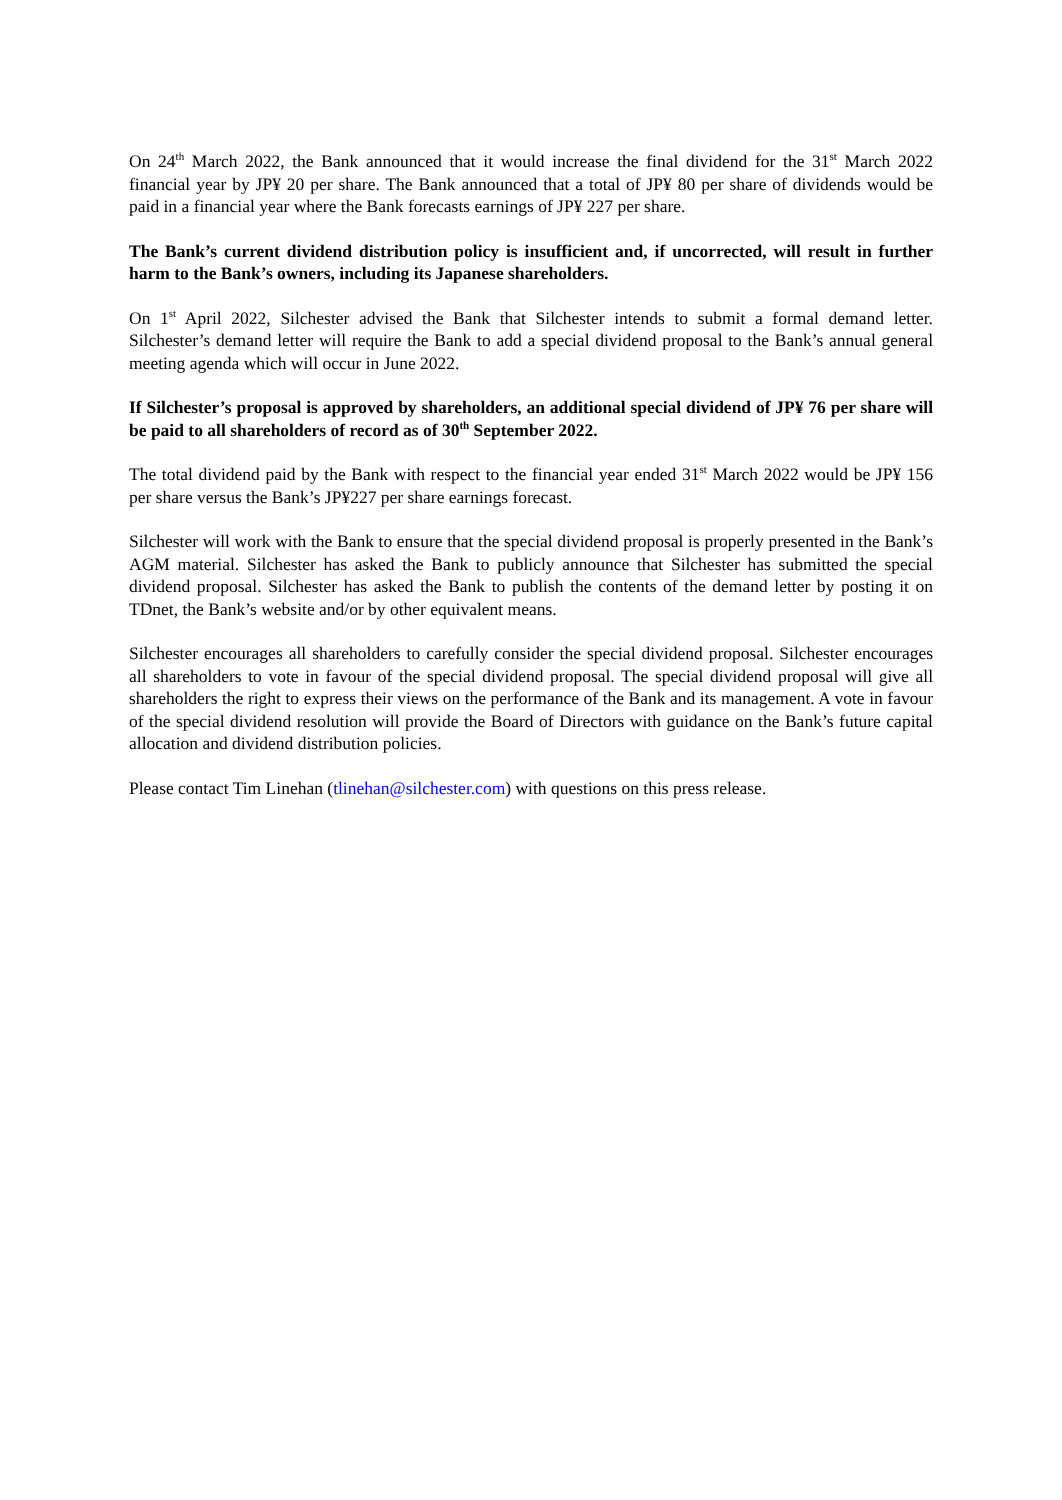On 24<sup>th</sup> March 2022, the Bank announced that it would increase the final dividend for the 31<sup>st</sup> March 2022 financial year by JP¥ 20 per share. The Bank announced that a total of JP¥ 80 per share of dividends would be paid in a financial year where the Bank forecasts earnings of JP¥ 227 per share.
The Bank’s current dividend distribution policy is insufficient and, if uncorrected, will result in further harm to the Bank’s owners, including its Japanese shareholders.
On 1<sup>st</sup> April 2022, Silchester advised the Bank that Silchester intends to submit a formal demand letter. Silchester’s demand letter will require the Bank to add a special dividend proposal to the Bank’s annual general meeting agenda which will occur in June 2022.
If Silchester’s proposal is approved by shareholders, an additional special dividend of JP¥ 76 per share will be paid to all shareholders of record as of 30<sup>th</sup> September 2022.
The total dividend paid by the Bank with respect to the financial year ended 31<sup>st</sup> March 2022 would be JP¥ 156 per share versus the Bank’s JP¥227 per share earnings forecast.
Silchester will work with the Bank to ensure that the special dividend proposal is properly presented in the Bank’s AGM material. Silchester has asked the Bank to publicly announce that Silchester has submitted the special dividend proposal. Silchester has asked the Bank to publish the contents of the demand letter by posting it on TDnet, the Bank’s website and/or by other equivalent means.
Silchester encourages all shareholders to carefully consider the special dividend proposal. Silchester encourages all shareholders to vote in favour of the special dividend proposal. The special dividend proposal will give all shareholders the right to express their views on the performance of the Bank and its management. A vote in favour of the special dividend resolution will provide the Board of Directors with guidance on the Bank’s future capital allocation and dividend distribution policies.
Please contact Tim Linehan (tlinehan@silchester.com) with questions on this press release.